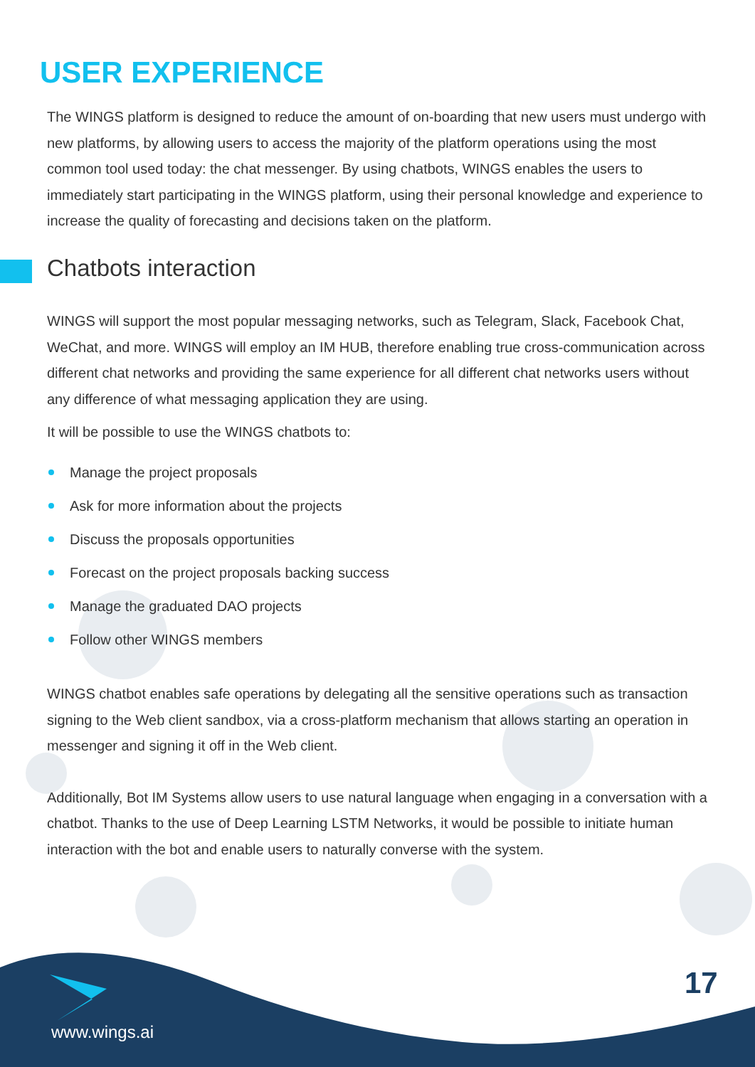USER EXPERIENCE
The WINGS platform is designed to reduce the amount of on-boarding that new users must undergo with new platforms, by allowing users to access the majority of the platform operations using the most common tool used today: the chat messenger. By using chatbots, WINGS enables the users to immediately start participating in the WINGS platform, using their personal knowledge and experience to increase the quality of forecasting and decisions taken on the platform.
Chatbots interaction
WINGS will support the most popular messaging networks, such as Telegram, Slack, Facebook Chat, WeChat, and more. WINGS will employ an IM HUB, therefore enabling true cross-communication across different chat networks and providing the same experience for all different chat networks users without any difference of what messaging application they are using.
It will be possible to use the WINGS chatbots to:
Manage the project proposals
Ask for more information about the projects
Discuss the proposals opportunities
Forecast on the project proposals backing success
Manage the graduated DAO projects
Follow other WINGS members
WINGS chatbot enables safe operations by delegating all the sensitive operations such as transaction signing to the Web client sandbox, via a cross-platform mechanism that allows starting an operation in messenger and signing it off in the Web client.
Additionally, Bot IM Systems allow users to use natural language when engaging in a conversation with a chatbot. Thanks to the use of Deep Learning LSTM Networks, it would be possible to initiate human interaction with the bot and enable users to naturally converse with the system.
www.wings.ai
17